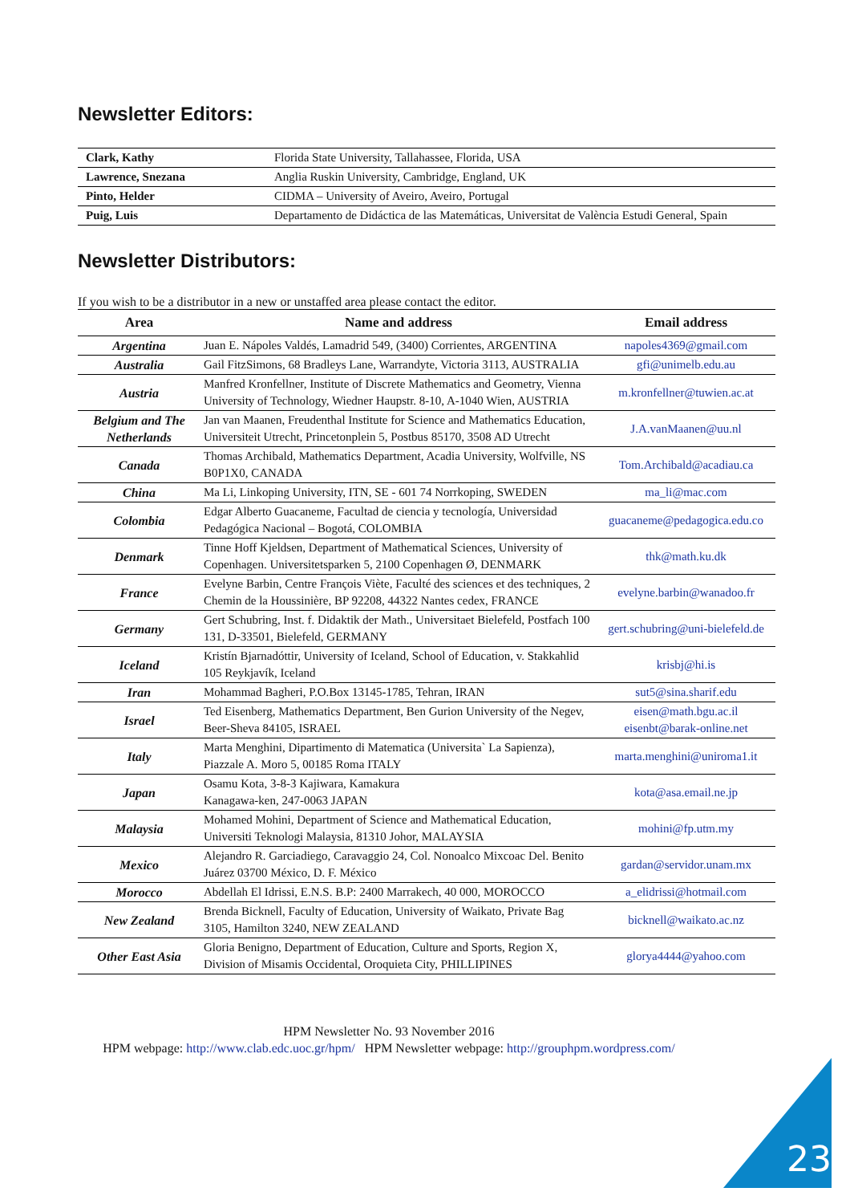Newsletter Editors:
| Clark, Kathy | Florida State University, Tallahassee, Florida, USA |
| Lawrence, Snezana | Anglia Ruskin University, Cambridge, England, UK |
| Pinto, Helder | CIDMA – University of Aveiro, Aveiro, Portugal |
| Puig, Luis | Departamento de Didáctica de las Matemáticas, Universitat de València Estudi General, Spain |
Newsletter Distributors:
If you wish to be a distributor in a new or unstaffed area please contact the editor.
| Area | Name and address | Email address |
| --- | --- | --- |
| Argentina | Juan E. Nápoles Valdés, Lamadrid 549, (3400) Corrientes, ARGENTINA | napoles4369@gmail.com |
| Australia | Gail FitzSimons, 68 Bradleys Lane, Warrandyte, Victoria 3113, AUSTRALIA | gfi@unimelb.edu.au |
| Austria | Manfred Kronfellner, Institute of Discrete Mathematics and Geometry, Vienna University of Technology, Wiedner Haupstr. 8-10, A-1040 Wien, AUSTRIA | m.kronfellner@tuwien.ac.at |
| Belgium and The Netherlands | Jan van Maanen, Freudenthal Institute for Science and Mathematics Education, Universiteit Utrecht, Princetonplein 5, Postbus 85170, 3508 AD Utrecht | J.A.vanMaanen@uu.nl |
| Canada | Thomas Archibald, Mathematics Department, Acadia University, Wolfville, NS B0P1X0, CANADA | Tom.Archibald@acadiau.ca |
| China | Ma Li, Linkoping University, ITN, SE - 601 74 Norrkoping, SWEDEN | ma_li@mac.com |
| Colombia | Edgar Alberto Guacaneme, Facultad de ciencia y tecnología, Universidad Pedagógica Nacional – Bogotá, COLOMBIA | guacaneme@pedagogica.edu.co |
| Denmark | Tinne Hoff Kjeldsen, Department of Mathematical Sciences, University of Copenhagen. Universitetsparken 5, 2100 Copenhagen Ø, DENMARK | thk@math.ku.dk |
| France | Evelyne Barbin, Centre François Viète, Faculté des sciences et des techniques, 2 Chemin de la Houssinière, BP 92208, 44322 Nantes cedex, FRANCE | evelyne.barbin@wanadoo.fr |
| Germany | Gert Schubring, Inst. f. Didaktik der Math., Universitaet Bielefeld, Postfach 100 131, D-33501, Bielefeld, GERMANY | gert.schubring@uni-bielefeld.de |
| Iceland | Kristín Bjarnadóttir, University of Iceland, School of Education, v. Stakkahlid 105 Reykjavík, Iceland | krisbj@hi.is |
| Iran | Mohammad Bagheri, P.O.Box 13145-1785, Tehran, IRAN | sut5@sina.sharif.edu |
| Israel | Ted Eisenberg, Mathematics Department, Ben Gurion University of the Negev, Beer-Sheva 84105, ISRAEL | eisen@math.bgu.ac.il eisenbt@barak-online.net |
| Italy | Marta Menghini, Dipartimento di Matematica (Universita` La Sapienza), Piazzale A. Moro 5, 00185 Roma ITALY | marta.menghini@uniroma1.it |
| Japan | Osamu Kota, 3-8-3 Kajiwara, Kamakura Kanagawa-ken, 247-0063 JAPAN | kota@asa.email.ne.jp |
| Malaysia | Mohamed Mohini, Department of Science and Mathematical Education, Universiti Teknologi Malaysia, 81310 Johor, MALAYSIA | mohini@fp.utm.my |
| Mexico | Alejandro R. Garciadiego, Caravaggio 24, Col. Nonoalco Mixcoac Del. Benito Juárez 03700 México, D. F. México | gardan@servidor.unam.mx |
| Morocco | Abdellah El Idrissi, E.N.S. B.P: 2400 Marrakech, 40 000, MOROCCO | a_elidrissi@hotmail.com |
| New Zealand | Brenda Bicknell, Faculty of Education, University of Waikato, Private Bag 3105, Hamilton 3240, NEW ZEALAND | bicknell@waikato.ac.nz |
| Other East Asia | Gloria Benigno, Department of Education, Culture and Sports, Region X, Division of Misamis Occidental, Oroquieta City, PHILLIPINES | glorya4444@yahoo.com |
HPM Newsletter No. 93 November 2016
HPM webpage: http://www.clab.edc.uoc.gr/hpm/ HPM Newsletter webpage: http://grouphpm.wordpress.com/
23